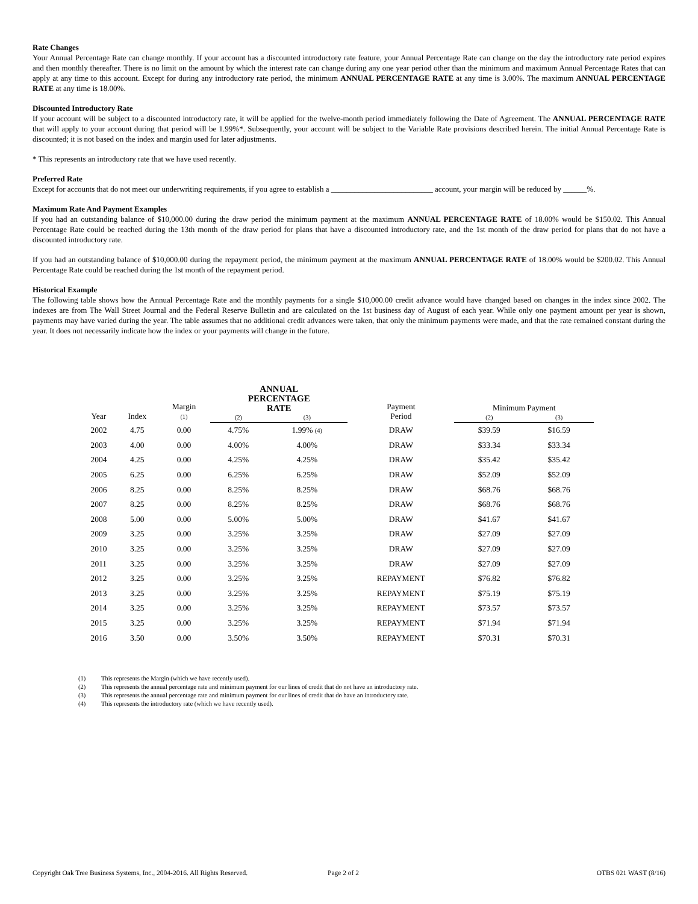Rate Changes
Your Annual Percentage Rate can change monthly. If your account has a discounted introductory rate feature, your Annual Percentage Rate can change on the day the introductory rate period expires and then monthly thereafter. There is no limit on the amount by which the interest rate can change during any one year period other than the minimum and maximum Annual Percentage Rates that can apply at any time to this account. Except for during any introductory rate period, the minimum ANNUAL PERCENTAGE RATE at any time is 3.00%. The maximum ANNUAL PERCENTAGE RATE at any time is 18.00%.
Discounted Introductory Rate
If your account will be subject to a discounted introductory rate, it will be applied for the twelve-month period immediately following the Date of Agreement. The ANNUAL PERCENTAGE RATE that will apply to your account during that period will be 1.99%*. Subsequently, your account will be subject to the Variable Rate provisions described herein. The initial Annual Percentage Rate is discounted; it is not based on the index and margin used for later adjustments.
* This represents an introductory rate that we have used recently.
Preferred Rate
Except for accounts that do not meet our underwriting requirements, if you agree to establish a __________________________ account, your margin will be reduced by ______%.
Maximum Rate And Payment Examples
If you had an outstanding balance of $10,000.00 during the draw period the minimum payment at the maximum ANNUAL PERCENTAGE RATE of 18.00% would be $150.02. This Annual Percentage Rate could be reached during the 13th month of the draw period for plans that have a discounted introductory rate, and the 1st month of the draw period for plans that do not have a discounted introductory rate.
If you had an outstanding balance of $10,000.00 during the repayment period, the minimum payment at the maximum ANNUAL PERCENTAGE RATE of 18.00% would be $200.02. This Annual Percentage Rate could be reached during the 1st month of the repayment period.
Historical Example
The following table shows how the Annual Percentage Rate and the monthly payments for a single $10,000.00 credit advance would have changed based on changes in the index since 2002. The indexes are from The Wall Street Journal and the Federal Reserve Bulletin and are calculated on the 1st business day of August of each year. While only one payment amount per year is shown, payments may have varied during the year. The table assumes that no additional credit advances were taken, that only the minimum payments were made, and that the rate remained constant during the year. It does not necessarily indicate how the index or your payments will change in the future.
| Year | Index | Margin (1) | ANNUAL PERCENTAGE RATE | | Payment Period | Minimum Payment | |
| --- | --- | --- | --- | --- | --- | --- | --- |
| | | | (2) | (3) | | (2) | (3) |
| 2002 | 4.75 | 0.00 | 4.75% | 1.99% (4) | DRAW | $39.59 | $16.59 |
| 2003 | 4.00 | 0.00 | 4.00% | 4.00% | DRAW | $33.34 | $33.34 |
| 2004 | 4.25 | 0.00 | 4.25% | 4.25% | DRAW | $35.42 | $35.42 |
| 2005 | 6.25 | 0.00 | 6.25% | 6.25% | DRAW | $52.09 | $52.09 |
| 2006 | 8.25 | 0.00 | 8.25% | 8.25% | DRAW | $68.76 | $68.76 |
| 2007 | 8.25 | 0.00 | 8.25% | 8.25% | DRAW | $68.76 | $68.76 |
| 2008 | 5.00 | 0.00 | 5.00% | 5.00% | DRAW | $41.67 | $41.67 |
| 2009 | 3.25 | 0.00 | 3.25% | 3.25% | DRAW | $27.09 | $27.09 |
| 2010 | 3.25 | 0.00 | 3.25% | 3.25% | DRAW | $27.09 | $27.09 |
| 2011 | 3.25 | 0.00 | 3.25% | 3.25% | DRAW | $27.09 | $27.09 |
| 2012 | 3.25 | 0.00 | 3.25% | 3.25% | REPAYMENT | $76.82 | $76.82 |
| 2013 | 3.25 | 0.00 | 3.25% | 3.25% | REPAYMENT | $75.19 | $75.19 |
| 2014 | 3.25 | 0.00 | 3.25% | 3.25% | REPAYMENT | $73.57 | $73.57 |
| 2015 | 3.25 | 0.00 | 3.25% | 3.25% | REPAYMENT | $71.94 | $71.94 |
| 2016 | 3.50 | 0.00 | 3.50% | 3.50% | REPAYMENT | $70.31 | $70.31 |
(1) This represents the Margin (which we have recently used).
(2) This represents the annual percentage rate and minimum payment for our lines of credit that do not have an introductory rate.
(3) This represents the annual percentage rate and minimum payment for our lines of credit that do have an introductory rate.
(4) This represents the introductory rate (which we have recently used).
Copyright Oak Tree Business Systems, Inc., 2004-2016. All Rights Reserved. Page 2 of 2 OTBS 021 WAST (8/16)